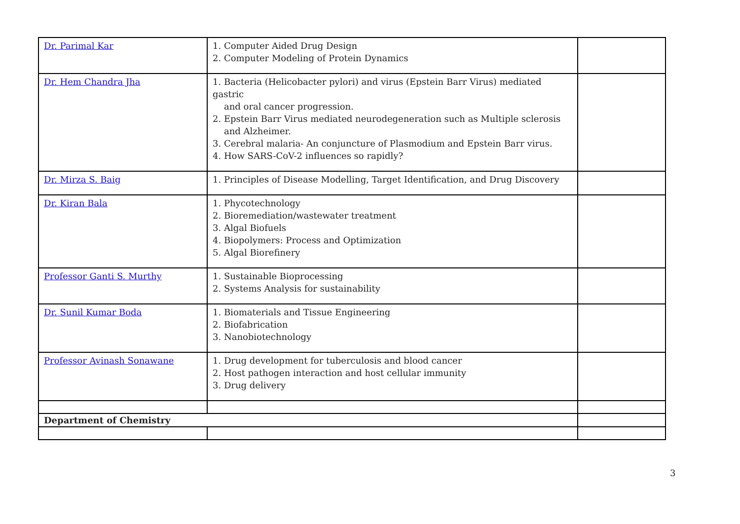| Dr. Parimal Kar | 1. Computer Aided Drug Design 2. Computer Modeling of Protein Dynamics | |
| Dr. Hem Chandra Jha | 1. Bacteria (Helicobacter pylori) and virus (Epstein Barr Virus) mediated gastric and oral cancer progression. 2. Epstein Barr Virus mediated neurodegeneration such as Multiple sclerosis and Alzheimer. 3. Cerebral malaria- An conjuncture of Plasmodium and Epstein Barr virus. 4. How SARS-CoV-2 influences so rapidly? | |
| Dr. Mirza S. Baig | 1. Principles of Disease Modelling, Target Identification, and Drug Discovery | |
| Dr. Kiran Bala | 1. Phycotechnology 2. Bioremediation/wastewater treatment 3. Algal Biofuels 4. Biopolymers: Process and Optimization 5. Algal Biorefinery | |
| Professor Ganti S. Murthy | 1. Sustainable Bioprocessing 2. Systems Analysis for sustainability | |
| Dr. Sunil Kumar Boda | 1. Biomaterials and Tissue Engineering 2. Biofabrication 3. Nanobiotechnology | |
| Professor Avinash Sonawane | 1. Drug development for tuberculosis and blood cancer 2. Host pathogen interaction and host cellular immunity 3. Drug delivery | |
| Department of Chemistry | | |
3